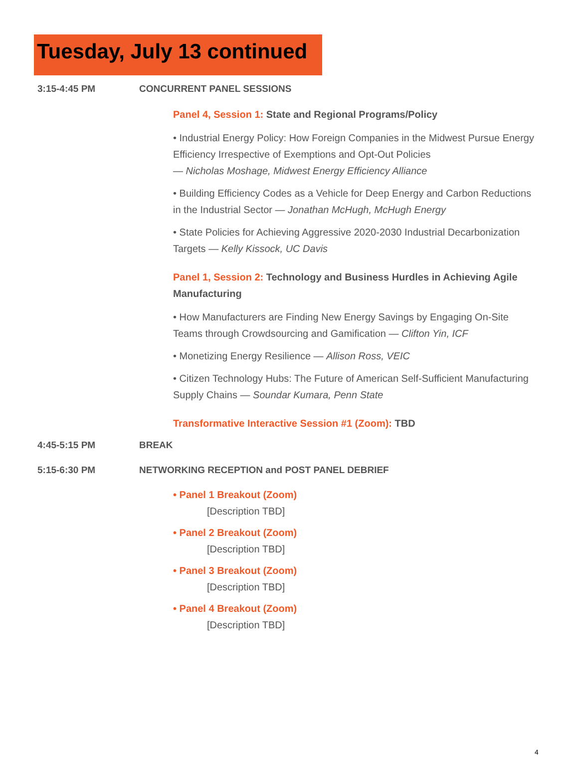Tuesday, July 13 continued
3:15-4:45 PM CONCURRENT PANEL SESSIONS
Panel 4, Session 1: State and Regional Programs/Policy
• Industrial Energy Policy: How Foreign Companies in the Midwest Pursue Energy Efficiency Irrespective of Exemptions and Opt-Out Policies
— Nicholas Moshage, Midwest Energy Efficiency Alliance
• Building Efficiency Codes as a Vehicle for Deep Energy and Carbon Reductions in the Industrial Sector — Jonathan McHugh, McHugh Energy
• State Policies for Achieving Aggressive 2020-2030 Industrial Decarbonization Targets — Kelly Kissock, UC Davis
Panel 1, Session 2: Technology and Business Hurdles in Achieving Agile Manufacturing
• How Manufacturers are Finding New Energy Savings by Engaging On-Site Teams through Crowdsourcing and Gamification — Clifton Yin, ICF
• Monetizing Energy Resilience — Allison Ross, VEIC
• Citizen Technology Hubs: The Future of American Self-Sufficient Manufacturing Supply Chains — Soundar Kumara, Penn State
Transformative Interactive Session #1 (Zoom): TBD
4:45-5:15 PM BREAK
5:15-6:30 PM NETWORKING RECEPTION and POST PANEL DEBRIEF
• Panel 1 Breakout (Zoom)
[Description TBD]
• Panel 2 Breakout (Zoom)
[Description TBD]
• Panel 3 Breakout (Zoom)
[Description TBD]
• Panel 4 Breakout (Zoom)
[Description TBD]
4